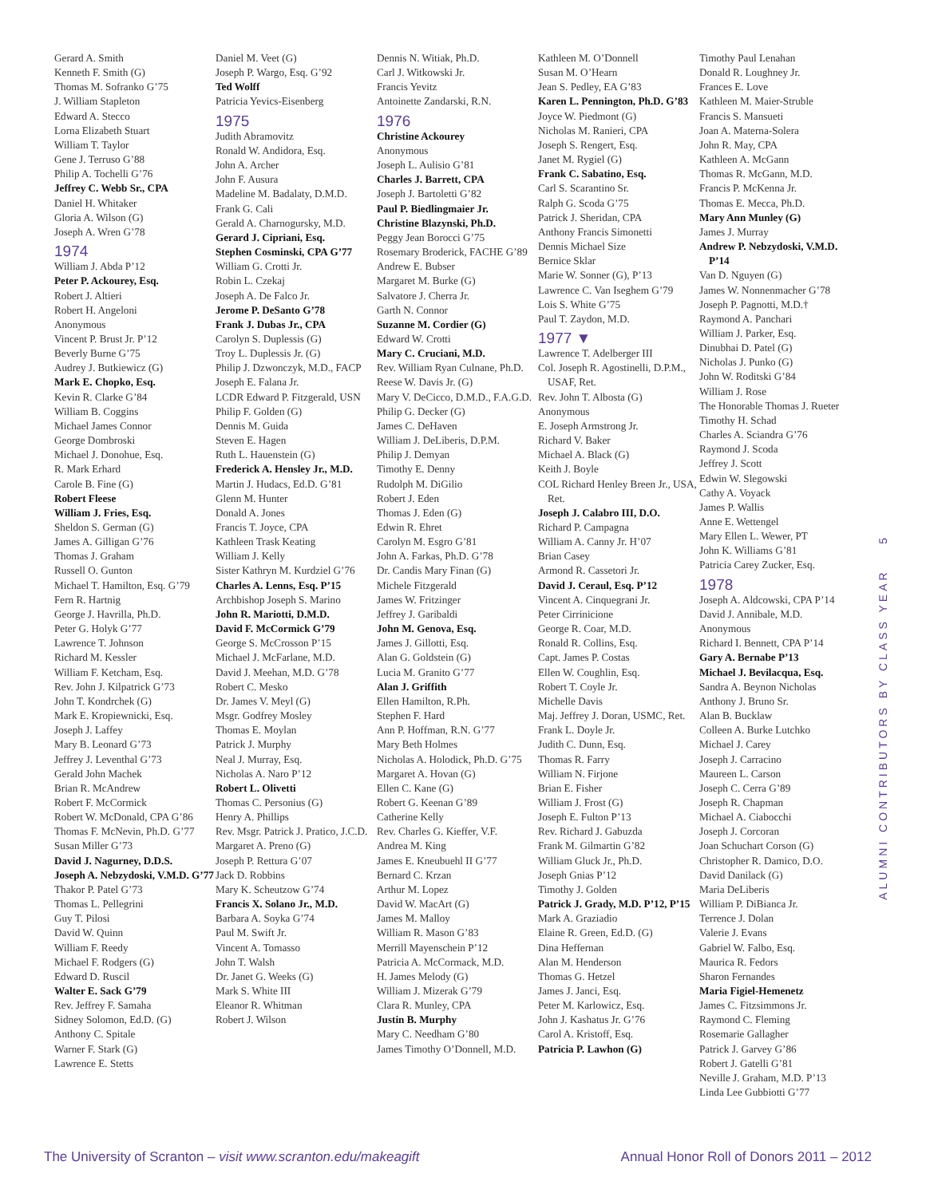Gerard A. Smith
Kenneth F. Smith (G)
Thomas M. Sofranko G’75
J. William Stapleton
Edward A. Stecco
Lorna Elizabeth Stuart
William T. Taylor
Gene J. Terruso G’88
Philip A. Tochelli G’76
Jeffrey C. Webb Sr., CPA
Daniel H. Whitaker
Gloria A. Wilson (G)
Joseph A. Wren G’78
1974
William J. Abda P’12
Peter P. Ackourey, Esq.
Robert J. Altieri
Robert H. Angeloni
Anonymous
Vincent P. Brust Jr. P’12
Beverly Burne G’75
Audrey J. Butkiewicz (G)
Mark E. Chopko, Esq.
Kevin R. Clarke G’84
William B. Coggins
Michael James Connor
George Dombroski
Michael J. Donohue, Esq.
R. Mark Erhard
Carole B. Fine (G)
Robert Fleese
William J. Fries, Esq.
Sheldon S. German (G)
James A. Gilligan G’76
Thomas J. Graham
Russell O. Gunton
Michael T. Hamilton, Esq. G’79
Fern R. Hartnig
George J. Havrilla, Ph.D.
Peter G. Holyk G’77
Lawrence T. Johnson
Richard M. Kessler
William F. Ketcham, Esq.
Rev. John J. Kilpatrick G’73
John T. Kondrchek (G)
Mark E. Kropiewnicki, Esq.
Joseph J. Laffey
Mary B. Leonard G’73
Jeffrey J. Leventhal G’73
Gerald John Machek
Brian R. McAndrew
Robert F. McCormick
Robert W. McDonald, CPA G’86
Thomas F. McNevin, Ph.D. G’77
Susan Miller G’73
David J. Nagurney, D.D.S.
Joseph A. Nebzydoski, V.M.D. G’77
Thakor P. Patel G’73
Thomas L. Pellegrini
Guy T. Pilosi
David W. Quinn
William F. Reedy
Michael F. Rodgers (G)
Edward D. Ruscil
Walter E. Sack G’79
Rev. Jeffrey F. Samaha
Sidney Solomon, Ed.D. (G)
Anthony C. Spitale
Warner F. Stark (G)
Lawrence E. Stetts
Daniel M. Veet (G)
Joseph P. Wargo, Esq. G’92
Ted Wolff
Patricia Yevics-Eisenberg
1975
Judith Abramovitz
Ronald W. Andidora, Esq.
John A. Archer
John F. Ausura
Madeline M. Badalaty, D.M.D.
Frank G. Cali
Gerald A. Charnogursky, M.D.
Gerard J. Cipriani, Esq.
Stephen Cosminski, CPA G’77
William G. Crotti Jr.
Robin L. Czekaj
Joseph A. De Falco Jr.
Jerome P. DeSanto G’78
Frank J. Dubas Jr., CPA
Carolyn S. Duplessis (G)
Troy L. Duplessis Jr. (G)
Philip J. Dzwonczyk, M.D., FACP
Joseph E. Falana Jr.
LCDR Edward P. Fitzgerald, USN
Philip F. Golden (G)
Dennis M. Guida
Steven E. Hagen
Ruth L. Hauenstein (G)
Frederick A. Hensley Jr., M.D.
Martin J. Hudacs, Ed.D. G’81
Glenn M. Hunter
Donald A. Jones
Francis T. Joyce, CPA
Kathleen Trask Keating
William J. Kelly
Sister Kathryn M. Kurdziel G’76
Charles A. Lenns, Esq. P’15
Archbishop Joseph S. Marino
John R. Mariotti, D.M.D.
David F. McCormick G’79
George S. McCrosson P’15
Michael J. McFarlane, M.D.
David J. Meehan, M.D. G’78
Robert C. Mesko
Dr. James V. Meyl (G)
Msgr. Godfrey Mosley
Thomas E. Moylan
Patrick J. Murphy
Neal J. Murray, Esq.
Nicholas A. Naro P’12
Robert L. Olivetti
Thomas C. Personius (G)
Henry A. Phillips
Rev. Msgr. Patrick J. Pratico, J.C.D.
Margaret A. Preno (G)
Joseph P. Rettura G’07
Jack D. Robbins
Mary K. Scheutzow G’74
Francis X. Solano Jr., M.D.
Barbara A. Soyka G’74
Paul M. Swift Jr.
Vincent A. Tomasso
John T. Walsh
Dr. Janet G. Weeks (G)
Mark S. White III
Eleanor R. Whitman
Robert J. Wilson
Dennis N. Witiak, Ph.D.
Carl J. Witkowski Jr.
Francis Yevitz
Antoinette Zandarski, R.N.
1976
Christine Ackourey
Anonymous
Joseph L. Aulisio G’81
Charles J. Barrett, CPA
Joseph J. Bartoletti G’82
Paul P. Biedlingmaier Jr.
Christine Blazynski, Ph.D.
Peggy Jean Borocci G’75
Rosemary Broderick, FACHE G’89
Andrew E. Bubser
Margaret M. Burke (G)
Salvatore J. Cherra Jr.
Garth N. Connor
Suzanne M. Cordier (G)
Edward W. Crotti
Mary C. Cruciani, M.D.
Rev. William Ryan Culnane, Ph.D.
Reese W. Davis Jr. (G)
Mary V. DeCicco, D.M.D., F.A.G.D.
Philip G. Decker (G)
James C. DeHaven
William J. DeLiberis, D.P.M.
Philip J. Demyan
Timothy E. Denny
Rudolph M. DiGilio
Robert J. Eden
Thomas J. Eden (G)
Edwin R. Ehret
Carolyn M. Esgro G’81
John A. Farkas, Ph.D. G’78
Dr. Candis Mary Finan (G)
Michele Fitzgerald
James W. Fritzinger
Jeffrey J. Garibaldi
John M. Genova, Esq.
James J. Gillotti, Esq.
Alan G. Goldstein (G)
Lucia M. Granito G’77
Alan J. Griffith
Ellen Hamilton, R.Ph.
Stephen F. Hard
Ann P. Hoffman, R.N. G’77
Mary Beth Holmes
Nicholas A. Holodick, Ph.D. G’75
Margaret A. Hovan (G)
Ellen C. Kane (G)
Robert G. Keenan G’89
Catherine Kelly
Rev. Charles G. Kieffer, V.F.
Andrea M. King
James E. Kneubuehl II G’77
Bernard C. Krzan
Arthur M. Lopez
David W. MacArt (G)
James M. Malloy
William R. Mason G’83
Merrill Mayenschein P’12
Patricia A. McCormack, M.D.
H. James Melody (G)
William J. Mizerak G’79
Clara R. Munley, CPA
Justin B. Murphy
Mary C. Needham G’80
James Timothy O’Donnell, M.D.
Kathleen M. O’Donnell
Susan M. O’Hearn
Jean S. Pedley, EA G’83
Karen L. Pennington, Ph.D. G’83
Joyce W. Piedmont (G)
Nicholas M. Ranieri, CPA
Joseph S. Rengert, Esq.
Janet M. Rygiel (G)
Frank C. Sabatino, Esq.
Carl S. Scarantino Sr.
Ralph G. Scoda G’75
Patrick J. Sheridan, CPA
Anthony Francis Simonetti
Dennis Michael Size
Bernice Sklar
Marie W. Sonner (G), P’13
Lawrence C. Van Iseghem G’79
Lois S. White G’75
Paul T. Zaydon, M.D.
1977 ▼
Lawrence T. Adelberger III
Col. Joseph R. Agostinelli, D.P.M., USAF, Ret.
Rev. John T. Albosta (G)
Anonymous
E. Joseph Armstrong Jr.
Richard V. Baker
Michael A. Black (G)
Keith J. Boyle
COL Richard Henley Breen Jr., USA, Ret.
Joseph J. Calabro III, D.O.
Richard P. Campagna
William A. Canny Jr. H’07
Brian Casey
Armond R. Cassetori Jr.
David J. Ceraul, Esq. P’12
Vincent A. Cinquegrani Jr.
Peter Cirrinicione
George R. Coar, M.D.
Ronald R. Collins, Esq.
Capt. James P. Costas
Ellen W. Coughlin, Esq.
Robert T. Coyle Jr.
Michelle Davis
Maj. Jeffrey J. Doran, USMC, Ret.
Frank L. Doyle Jr.
Judith C. Dunn, Esq.
Thomas R. Farry
William N. Firjone
Brian E. Fisher
William J. Frost (G)
Joseph E. Fulton P’13
Rev. Richard J. Gabuzda
Frank M. Gilmartin G’82
William Gluck Jr., Ph.D.
Joseph Gnias P’12
Timothy J. Golden
Patrick J. Grady, M.D. P’12, P’15
Mark A. Graziadio
Elaine R. Green, Ed.D. (G)
Dina Heffernan
Alan M. Henderson
Thomas G. Hetzel
James J. Janci, Esq.
Peter M. Karlowicz, Esq.
John J. Kashatus Jr. G’76
Carol A. Kristoff, Esq.
Patricia P. Lawhon (G)
Timothy Paul Lenahan
Donald R. Loughney Jr.
Frances E. Love
Kathleen M. Maier-Struble
Francis S. Mansueti
Joan A. Materna-Solera
John R. May, CPA
Kathleen A. McGann
Thomas R. McGann, M.D.
Francis P. McKenna Jr.
Thomas E. Mecca, Ph.D.
Mary Ann Munley (G)
James J. Murray
Andrew P. Nebzydoski, V.M.D. P’14
Van D. Nguyen (G)
James W. Nonnenmacher G’78
Joseph P. Pagnotti, M.D.†
Raymond A. Panchari
William J. Parker, Esq.
Dinubhai D. Patel (G)
Nicholas J. Punko (G)
John W. Roditski G’84
William J. Rose
The Honorable Thomas J. Rueter
Timothy H. Schad
Charles A. Sciandra G’76
Raymond J. Scoda
Jeffrey J. Scott
Edwin W. Slegowski
Cathy A. Voyack
James P. Wallis
Anne E. Wettengel
Mary Ellen L. Wewer, PT
John K. Williams G’81
Patricia Carey Zucker, Esq.
1978
Joseph A. Aldcowski, CPA P’14
David J. Annibale, M.D.
Anonymous
Richard I. Bennett, CPA P’14
Gary A. Bernabe P’13
Michael J. Bevilacqua, Esq.
Sandra A. Beynon Nicholas
Anthony J. Bruno Sr.
Alan B. Bucklaw
Colleen A. Burke Lutchko
Michael J. Carey
Joseph J. Carracino
Maureen L. Carson
Joseph C. Cerra G’89
Joseph R. Chapman
Michael A. Ciabocchi
Joseph J. Corcoran
Joan Schuchart Corson (G)
Christopher R. Damico, D.O.
David Danilack (G)
Maria DeLiberis
William P. DiBianca Jr.
Terrence J. Dolan
Valerie J. Evans
Gabriel W. Falbo, Esq.
Maurica R. Fedors
Sharon Fernandes
Maria Figiel-Hemenetz
James C. Fitzsimmons Jr.
Raymond C. Fleming
Rosemarie Gallagher
Patrick J. Garvey G’86
Robert J. Gatelli G’81
Neville J. Graham, M.D. P’13
Linda Lee Gubbiotti G’77
ALUMNI CONTRIBUTORS BY CLASS YEAR 5
The University of Scranton – visit www.scranton.edu/makeagift Annual Honor Roll of Donors 2011 – 2012